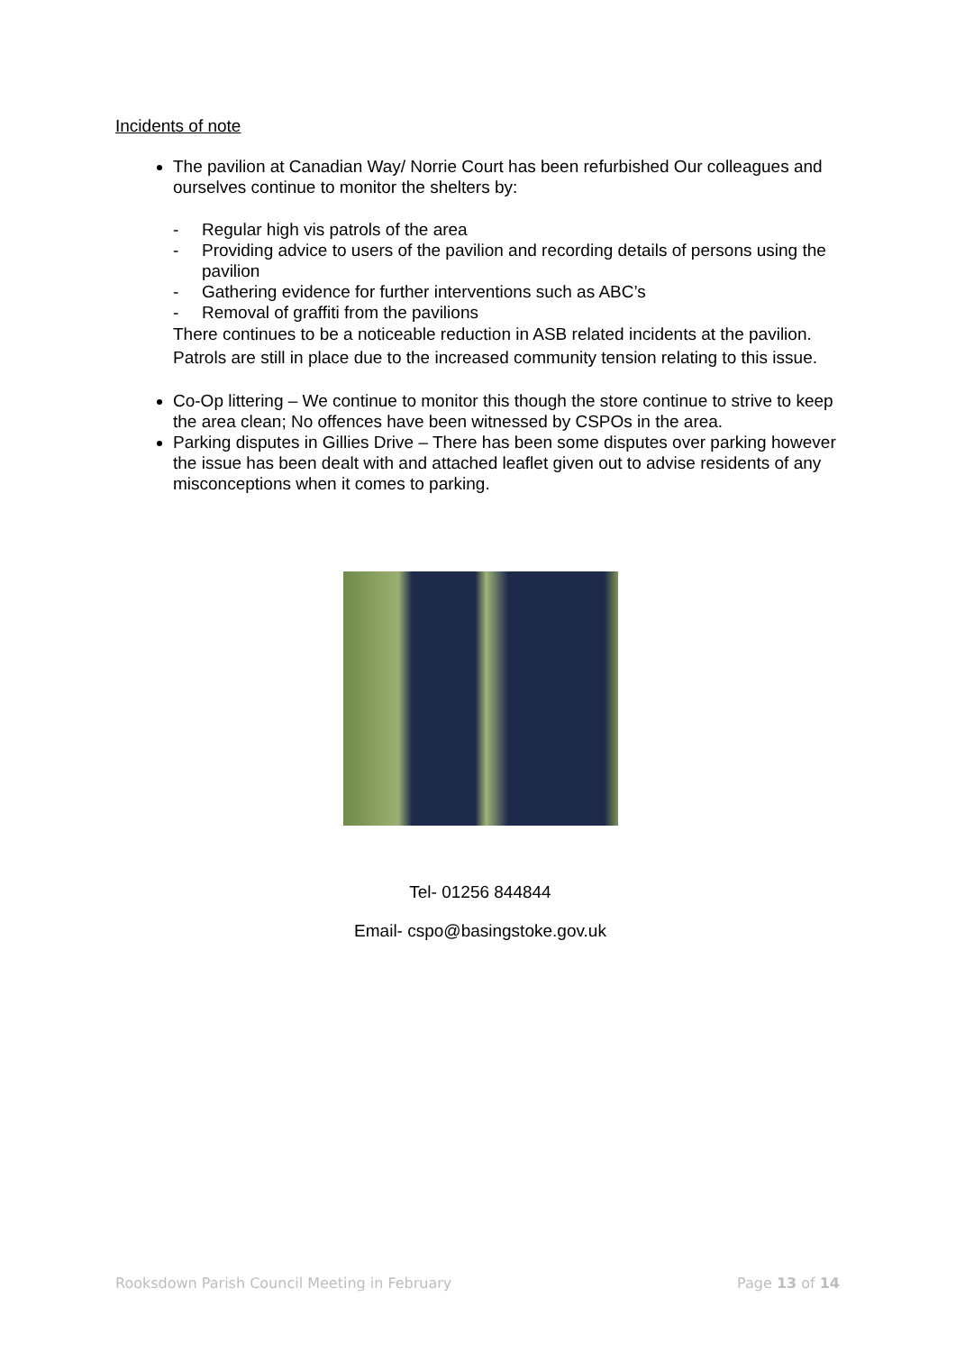Incidents of note
The pavilion at Canadian Way/ Norrie Court has been refurbished Our colleagues and ourselves continue to monitor the shelters by:
- Regular high vis patrols of the area
- Providing advice to users of the pavilion and recording details of persons using the pavilion
- Gathering evidence for further interventions such as ABC’s
- Removal of graffiti from the pavilions
There continues to be a noticeable reduction in ASB related incidents at the pavilion. Patrols are still in place due to the increased community tension relating to this issue.
Co-Op littering – We continue to monitor this though the store continue to strive to keep the area clean; No offences have been witnessed by CSPOs in the area.
Parking disputes in Gillies Drive – There has been some disputes over parking however the issue has been dealt with and attached leaflet given out to advise residents of any misconceptions when it comes to parking.
Tel- 01256 844844
Email- cspo@basingstoke.gov.uk
Rooksdown Parish Council Meeting in February Page 13 of 14